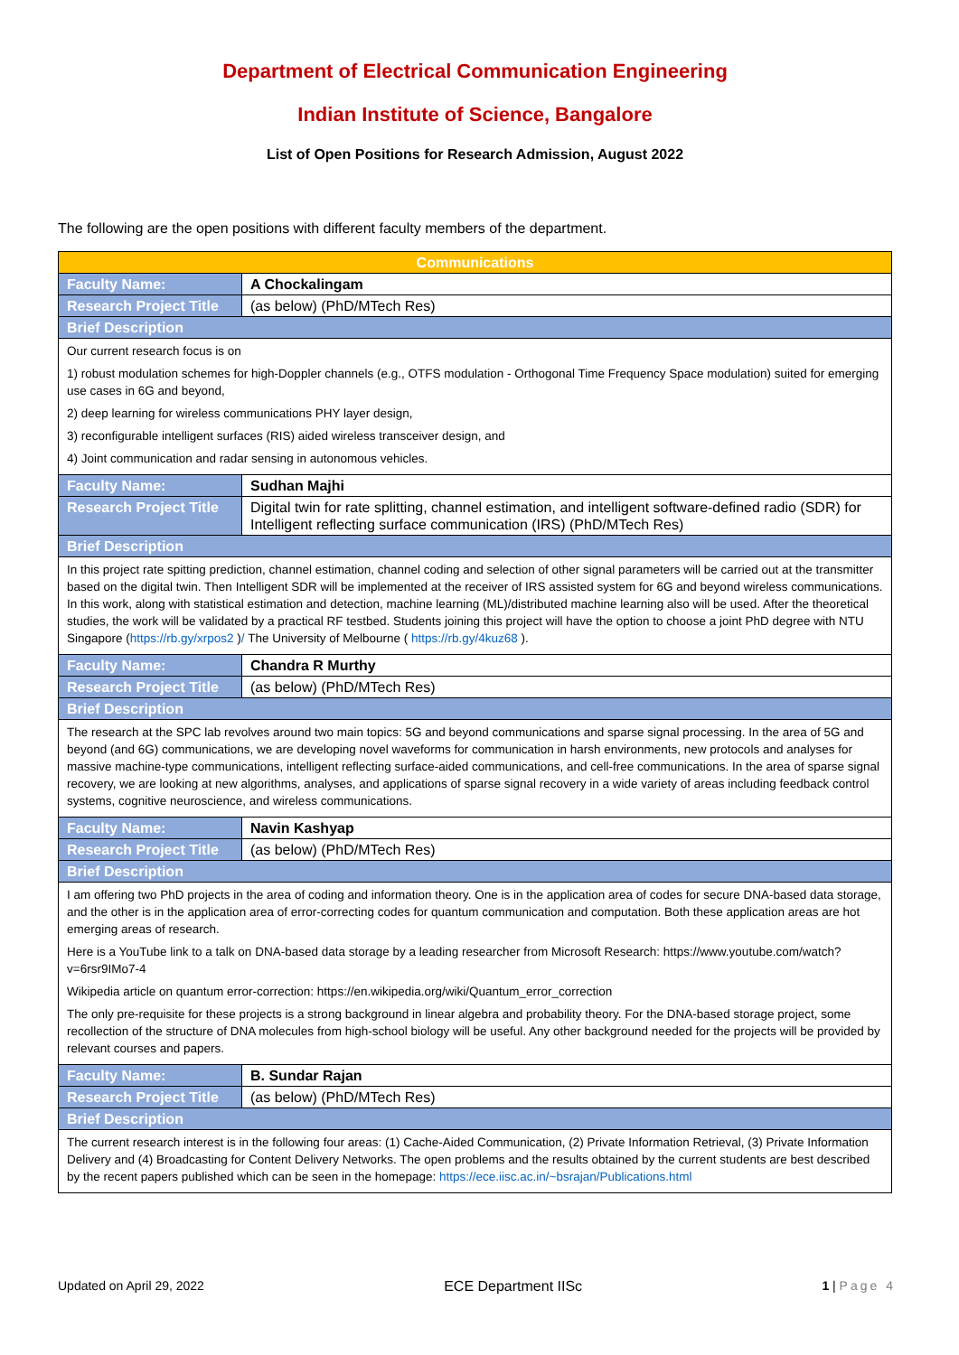Department of Electrical Communication Engineering
Indian Institute of Science, Bangalore
List of Open Positions for Research Admission, August 2022
The following are the open positions with different faculty members of the department.
| Communications | |
| Faculty Name: | A Chockalingam |
| Research Project Title | (as below) (PhD/MTech Res) |
| Brief Description | |
| Our current research focus is on 1) robust modulation schemes for high-Doppler channels (e.g., OTFS modulation - Orthogonal Time Frequency Space modulation) suited for emerging use cases in 6G and beyond, 2) deep learning for wireless communications PHY layer design, 3) reconfigurable intelligent surfaces (RIS) aided wireless transceiver design, and 4) Joint communication and radar sensing in autonomous vehicles. | |
| Faculty Name: | Sudhan Majhi |
| Research Project Title | Digital twin for rate splitting, channel estimation, and intelligent software-defined radio (SDR) for Intelligent reflecting surface communication (IRS) (PhD/MTech Res) |
| Brief Description | |
| In this project rate spitting prediction, channel estimation, channel coding and selection of other signal parameters will be carried out at the transmitter based on the digital twin. Then Intelligent SDR will be implemented at the receiver of IRS assisted system for 6G and beyond wireless communications. In this work, along with statistical estimation and detection, machine learning (ML)/distributed machine learning also will be used. After the theoretical studies, the work will be validated by a practical RF testbed. Students joining this project will have the option to choose a joint PhD degree with NTU Singapore ( https://rb.gy/xrpos2 ) / The University of Melbourne ( https://rb.gy/4kuz68 ). | |
| Faculty Name: | Chandra R Murthy |
| Research Project Title | (as below) (PhD/MTech Res) |
| Brief Description | |
| The research at the SPC lab revolves around two main topics: 5G and beyond communications and sparse signal processing. In the area of 5G and beyond (and 6G) communications, we are developing novel waveforms for communication in harsh environments, new protocols and analyses for massive machine-type communications, intelligent reflecting surface-aided communications, and cell-free communications. In the area of sparse signal recovery, we are looking at new algorithms, analyses, and applications of sparse signal recovery in a wide variety of areas including feedback control systems, cognitive neuroscience, and wireless communications. | |
| Faculty Name: | Navin Kashyap |
| Research Project Title | (as below) (PhD/MTech Res) |
| Brief Description | |
| I am offering two PhD projects in the area of coding and information theory. One is in the application area of codes for secure DNA-based data storage, and the other is in the application area of error-correcting codes for quantum communication and computation. Both these application areas are hot emerging areas of research. Here is a YouTube link to a talk on DNA-based data storage by a leading researcher from Microsoft Research: https://www.youtube.com/watch?v=6rsr9IMo7-4 Wikipedia article on quantum error-correction: https://en.wikipedia.org/wiki/Quantum_error_correction The only pre-requisite for these projects is a strong background in linear algebra and probability theory. For the DNA-based storage project, some recollection of the structure of DNA molecules from high-school biology will be useful. Any other background needed for the projects will be provided by relevant courses and papers. | |
| Faculty Name: | B. Sundar Rajan |
| Research Project Title | (as below) (PhD/MTech Res) |
| Brief Description | |
| The current research interest is in the following four areas: (1) Cache-Aided Communication, (2) Private Information Retrieval, (3) Private Information Delivery and (4) Broadcasting for Content Delivery Networks. The open problems and the results obtained by the current students are best described by the recent papers published which can be seen in the homepage: https://ece.iisc.ac.in/~bsrajan/Publications.html | |
Updated on April 29, 2022 ECE Department IISc 1 | Page 4